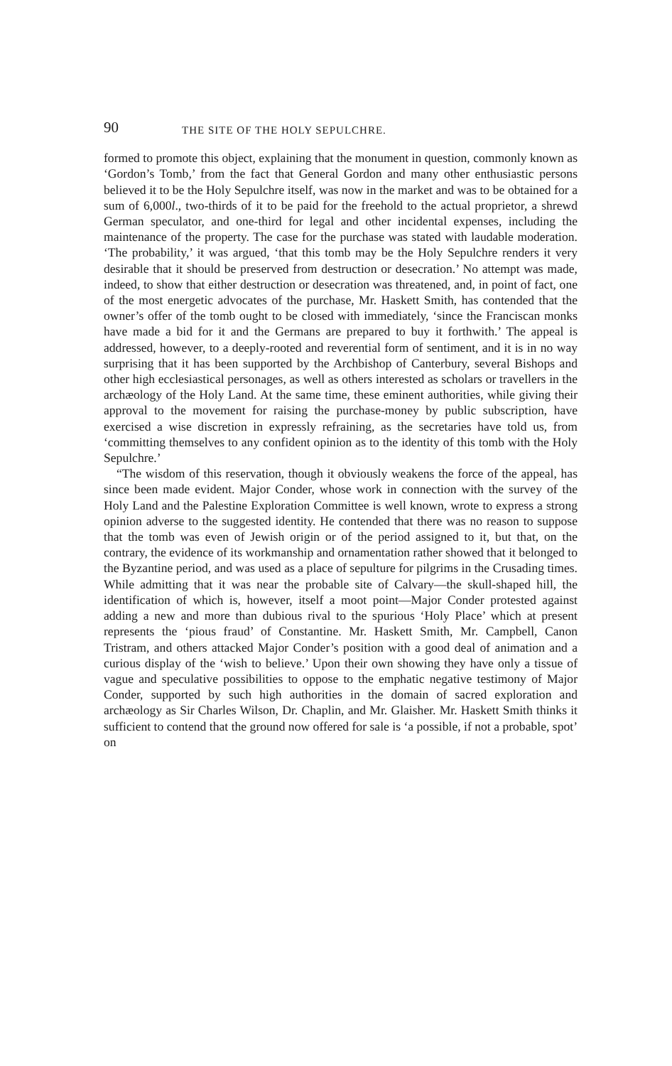90 THE SITE OF THE HOLY SEPULCHRE.
formed to promote this object, explaining that the monument in question, commonly known as ‘Gordon’s Tomb,’ from the fact that General Gordon and many other enthusiastic persons believed it to be the Holy Sepulchre itself, was now in the market and was to be obtained for a sum of 6,000l., two-thirds of it to be paid for the freehold to the actual proprietor, a shrewd German speculator, and one-third for legal and other incidental expenses, including the maintenance of the property. The case for the purchase was stated with laudable moderation. ‘The probability,’ it was argued, ‘that this tomb may be the Holy Sepulchre renders it very desirable that it should be preserved from destruction or desecration.’ No attempt was made, indeed, to show that either destruction or desecration was threatened, and, in point of fact, one of the most energetic advocates of the purchase, Mr. Haskett Smith, has contended that the owner’s offer of the tomb ought to be closed with immediately, ‘since the Franciscan monks have made a bid for it and the Germans are prepared to buy it forthwith.’ The appeal is addressed, however, to a deeply-rooted and reverential form of sentiment, and it is in no way surprising that it has been supported by the Archbishop of Canterbury, several Bishops and other high ecclesiastical personages, as well as others interested as scholars or travellers in the archæology of the Holy Land. At the same time, these eminent authorities, while giving their approval to the movement for raising the purchase-money by public subscription, have exercised a wise discretion in expressly refraining, as the secretaries have told us, from ‘committing themselves to any confident opinion as to the identity of this tomb with the Holy Sepulchre.’
“The wisdom of this reservation, though it obviously weakens the force of the appeal, has since been made evident. Major Conder, whose work in connection with the survey of the Holy Land and the Palestine Exploration Committee is well known, wrote to express a strong opinion adverse to the suggested identity. He contended that there was no reason to suppose that the tomb was even of Jewish origin or of the period assigned to it, but that, on the contrary, the evidence of its workmanship and ornamentation rather showed that it belonged to the Byzantine period, and was used as a place of sepulture for pilgrims in the Crusading times. While admitting that it was near the probable site of Calvary—the skull-shaped hill, the identification of which is, however, itself a moot point—Major Conder protested against adding a new and more than dubious rival to the spurious ‘Holy Place’ which at present represents the ‘pious fraud’ of Constantine. Mr. Haskett Smith, Mr. Campbell, Canon Tristram, and others attacked Major Conder’s position with a good deal of animation and a curious display of the ‘wish to believe.’ Upon their own showing they have only a tissue of vague and speculative possibilities to oppose to the emphatic negative testimony of Major Conder, supported by such high authorities in the domain of sacred exploration and archæology as Sir Charles Wilson, Dr. Chaplin, and Mr. Glaisher. Mr. Haskett Smith thinks it sufficient to contend that the ground now offered for sale is ‘a possible, if not a probable, spot’ on